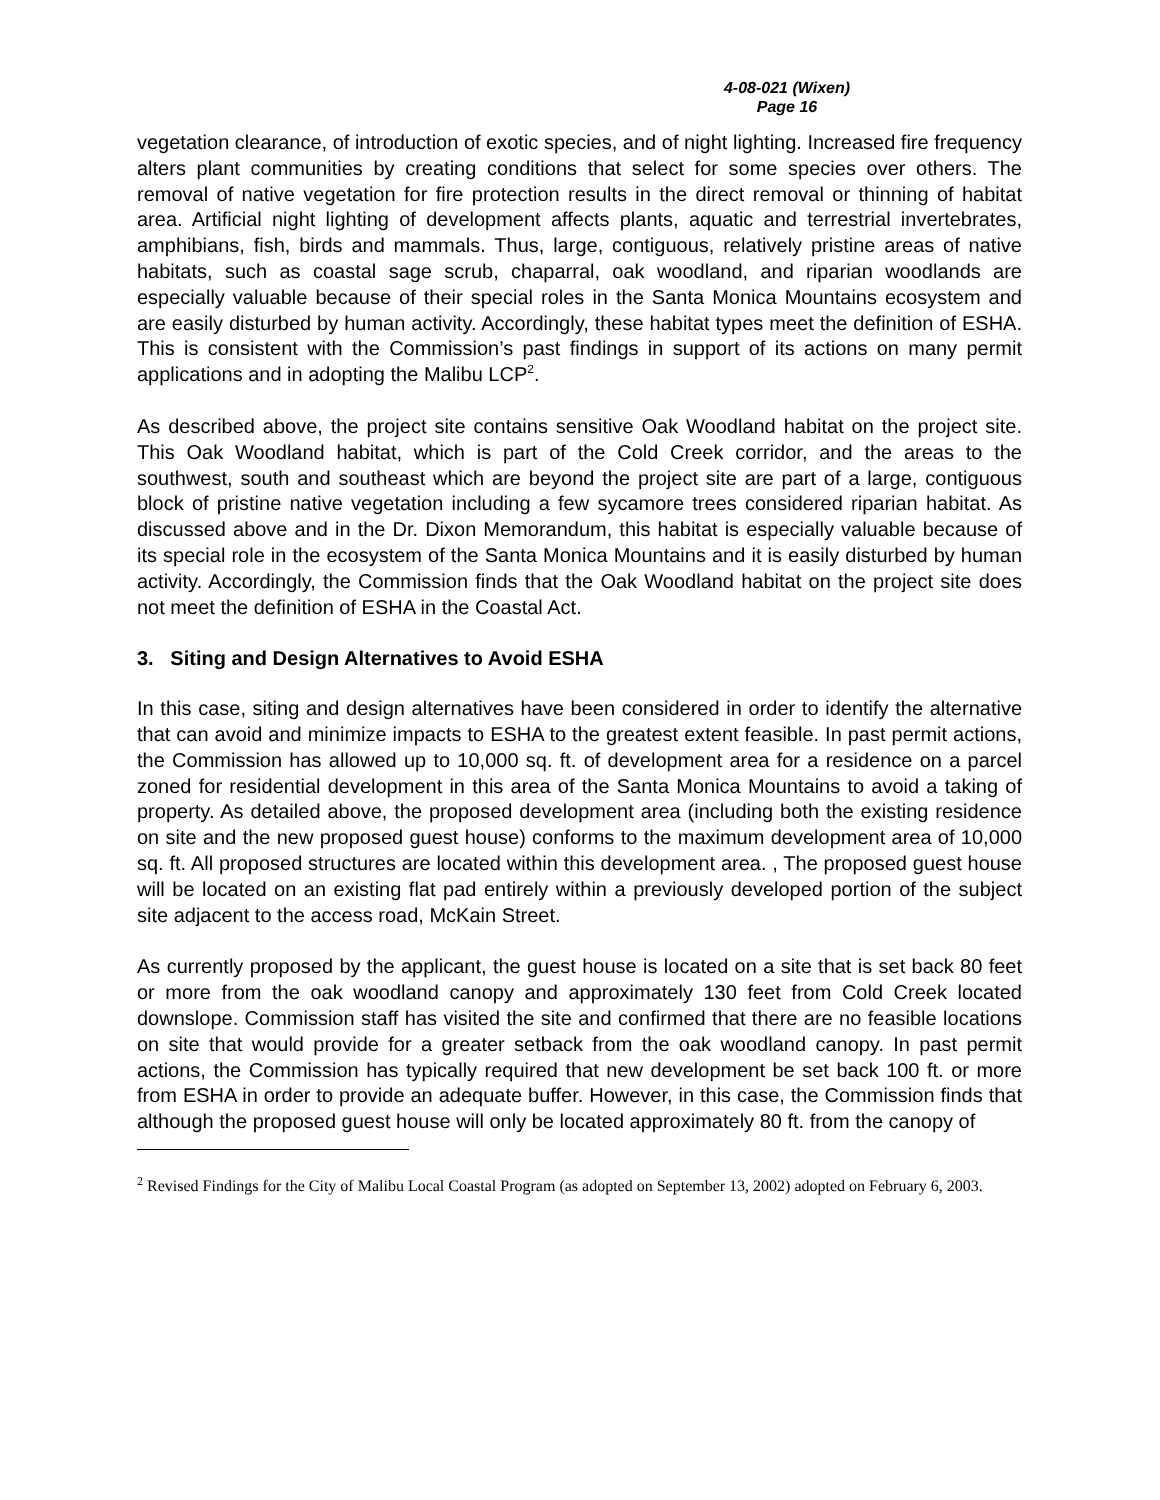4-08-021 (Wixen)
Page 16
vegetation clearance, of introduction of exotic species, and of night lighting. Increased fire frequency alters plant communities by creating conditions that select for some species over others. The removal of native vegetation for fire protection results in the direct removal or thinning of habitat area. Artificial night lighting of development affects plants, aquatic and terrestrial invertebrates, amphibians, fish, birds and mammals. Thus, large, contiguous, relatively pristine areas of native habitats, such as coastal sage scrub, chaparral, oak woodland, and riparian woodlands are especially valuable because of their special roles in the Santa Monica Mountains ecosystem and are easily disturbed by human activity. Accordingly, these habitat types meet the definition of ESHA. This is consistent with the Commission’s past findings in support of its actions on many permit applications and in adopting the Malibu LCP<sup>2</sup>.
As described above, the project site contains sensitive Oak Woodland habitat on the project site. This Oak Woodland habitat, which is part of the Cold Creek corridor, and the areas to the southwest, south and southeast which are beyond the project site are part of a large, contiguous block of pristine native vegetation including a few sycamore trees considered riparian habitat. As discussed above and in the Dr. Dixon Memorandum, this habitat is especially valuable because of its special role in the ecosystem of the Santa Monica Mountains and it is easily disturbed by human activity. Accordingly, the Commission finds that the Oak Woodland habitat on the project site does not meet the definition of ESHA in the Coastal Act.
3. Siting and Design Alternatives to Avoid ESHA
In this case, siting and design alternatives have been considered in order to identify the alternative that can avoid and minimize impacts to ESHA to the greatest extent feasible. In past permit actions, the Commission has allowed up to 10,000 sq. ft. of development area for a residence on a parcel zoned for residential development in this area of the Santa Monica Mountains to avoid a taking of property. As detailed above, the proposed development area (including both the existing residence on site and the new proposed guest house) conforms to the maximum development area of 10,000 sq. ft. All proposed structures are located within this development area. , The proposed guest house will be located on an existing flat pad entirely within a previously developed portion of the subject site adjacent to the access road, McKain Street.
As currently proposed by the applicant, the guest house is located on a site that is set back 80 feet or more from the oak woodland canopy and approximately 130 feet from Cold Creek located downslope. Commission staff has visited the site and confirmed that there are no feasible locations on site that would provide for a greater setback from the oak woodland canopy. In past permit actions, the Commission has typically required that new development be set back 100 ft. or more from ESHA in order to provide an adequate buffer. However, in this case, the Commission finds that although the proposed guest house will only be located approximately 80 ft. from the canopy of
<sup>2</sup> Revised Findings for the City of Malibu Local Coastal Program (as adopted on September 13, 2002) adopted on February 6, 2003.